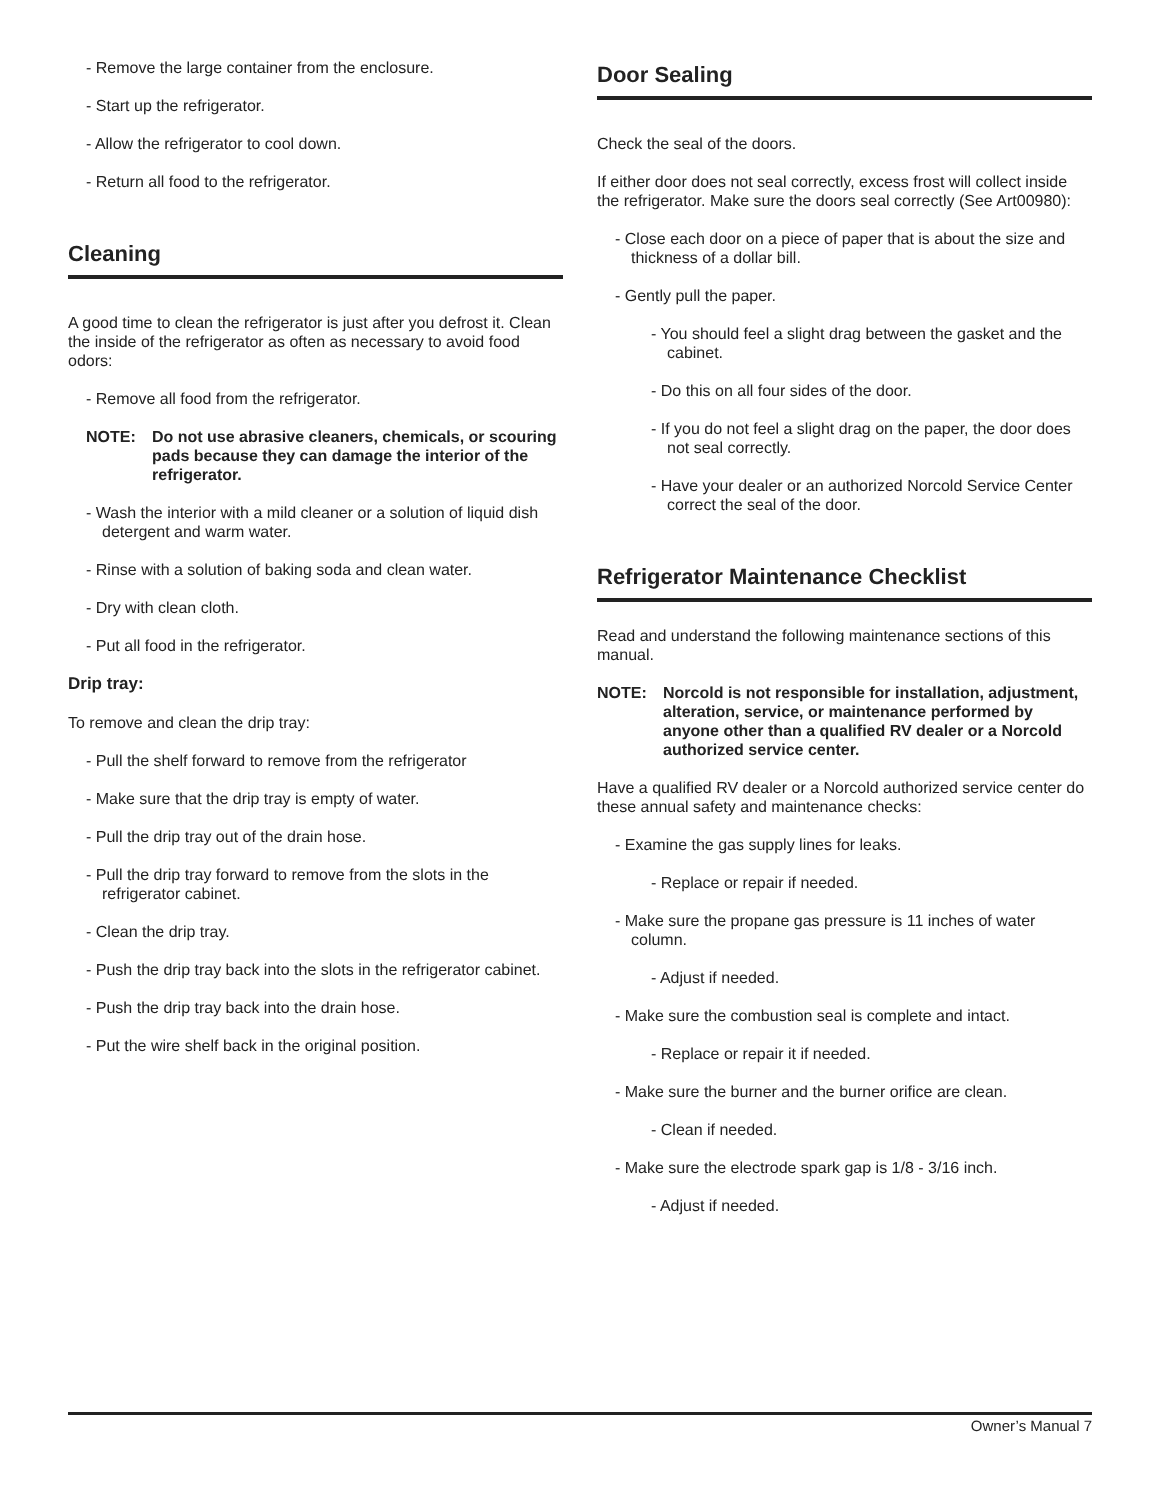- Remove the large container from the enclosure.
- Start up the refrigerator.
- Allow the refrigerator to cool down.
- Return all food to the refrigerator.
Cleaning
A good time to clean the refrigerator is just after you defrost it. Clean the inside of the refrigerator as often as necessary to avoid food odors:
- Remove all food from the refrigerator.
NOTE: Do not use abrasive cleaners, chemicals, or scouring pads because they can damage the interior of the refrigerator.
- Wash the interior with a mild cleaner or a solution of liquid dish detergent and warm water.
- Rinse with a solution of baking soda and clean water.
- Dry with clean cloth.
- Put all food in the refrigerator.
Drip tray:
To remove and clean the drip tray:
- Pull the shelf forward to remove from the refrigerator
- Make sure that the drip tray is empty of water.
- Pull the drip tray out of the drain hose.
- Pull the drip tray forward to remove from the slots in the refrigerator cabinet.
- Clean the drip tray.
- Push the drip tray back into the slots in the refrigerator cabinet.
- Push the drip tray back into the drain hose.
- Put the wire shelf back in the original position.
Door Sealing
Check the seal of the doors.
If either door does not seal correctly, excess frost will collect inside the refrigerator. Make sure the doors seal correctly (See Art00980):
- Close each door on a piece of paper that is about the size and thickness of a dollar bill.
- Gently pull the paper.
- You should feel a slight drag between the gasket and the cabinet.
- Do this on all four sides of the door.
- If you do not feel a slight drag on the paper, the door does not seal correctly.
- Have your dealer or an authorized Norcold Service Center correct the seal of the door.
Refrigerator Maintenance Checklist
Read and understand the following maintenance sections of this manual.
NOTE: Norcold is not responsible for installation, adjustment, alteration, service, or maintenance performed by anyone other than a qualified RV dealer or a Norcold authorized service center.
Have a qualified RV dealer or a Norcold authorized service center do these annual safety and maintenance checks:
- Examine the gas supply lines for leaks.
- Replace or repair if needed.
- Make sure the propane gas pressure is 11 inches of water column.
- Adjust if needed.
- Make sure the combustion seal is complete and intact.
- Replace or repair it if needed.
- Make sure the burner and the burner orifice are clean.
- Clean if needed.
- Make sure the electrode spark gap is 1/8 - 3/16 inch.
- Adjust if needed.
Owner’s Manual 7